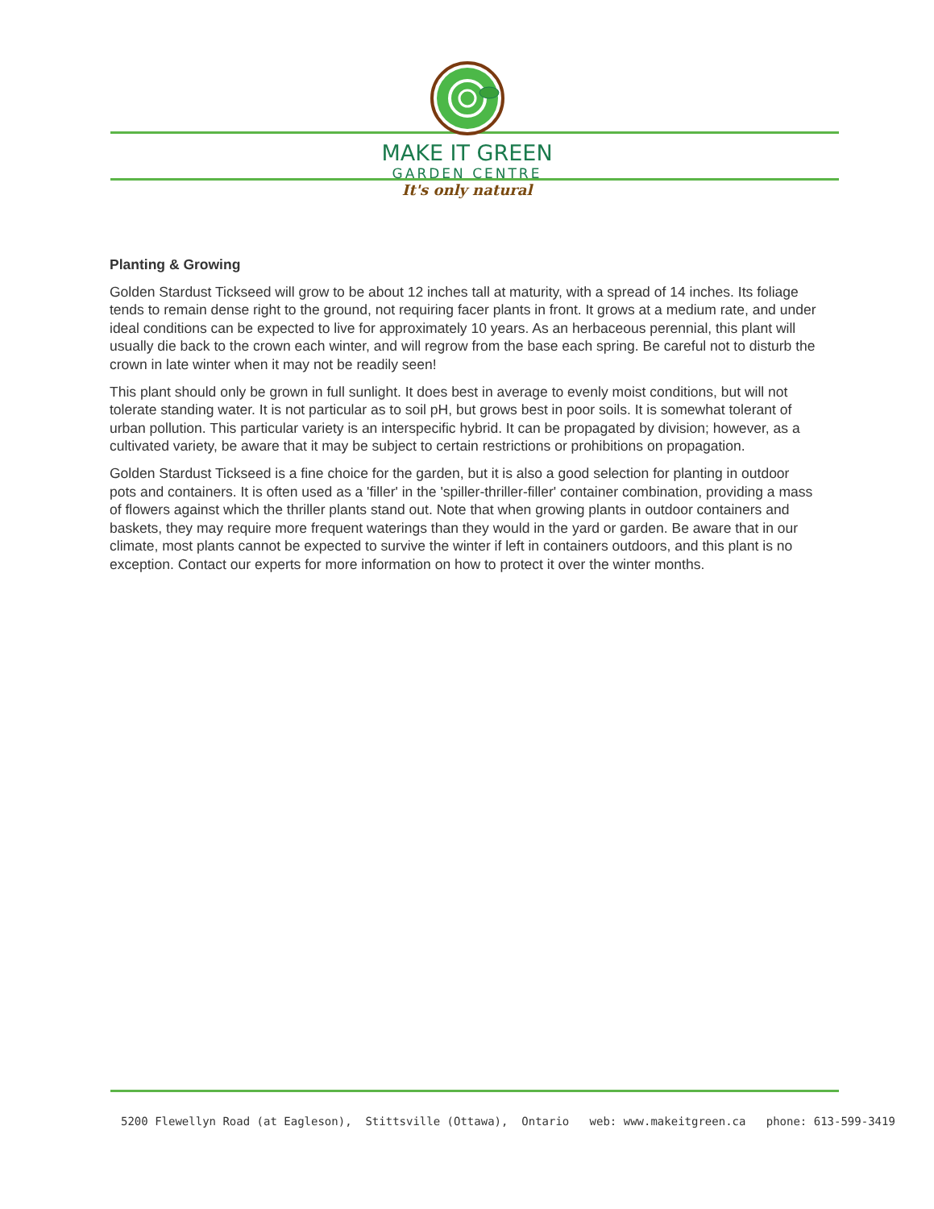MAKE IT GREEN
GARDEN CENTRE
It's only natural
Planting & Growing
Golden Stardust Tickseed will grow to be about 12 inches tall at maturity, with a spread of 14 inches. Its foliage tends to remain dense right to the ground, not requiring facer plants in front. It grows at a medium rate, and under ideal conditions can be expected to live for approximately 10 years. As an herbaceous perennial, this plant will usually die back to the crown each winter, and will regrow from the base each spring. Be careful not to disturb the crown in late winter when it may not be readily seen!
This plant should only be grown in full sunlight. It does best in average to evenly moist conditions, but will not tolerate standing water. It is not particular as to soil pH, but grows best in poor soils. It is somewhat tolerant of urban pollution. This particular variety is an interspecific hybrid. It can be propagated by division; however, as a cultivated variety, be aware that it may be subject to certain restrictions or prohibitions on propagation.
Golden Stardust Tickseed is a fine choice for the garden, but it is also a good selection for planting in outdoor pots and containers. It is often used as a 'filler' in the 'spiller-thriller-filler' container combination, providing a mass of flowers against which the thriller plants stand out. Note that when growing plants in outdoor containers and baskets, they may require more frequent waterings than they would in the yard or garden. Be aware that in our climate, most plants cannot be expected to survive the winter if left in containers outdoors, and this plant is no exception. Contact our experts for more information on how to protect it over the winter months.
5200 Flewellyn Road (at Eagleson), Stittsville (Ottawa), Ontario web: www.makeitgreen.ca phone: 613-599-3419